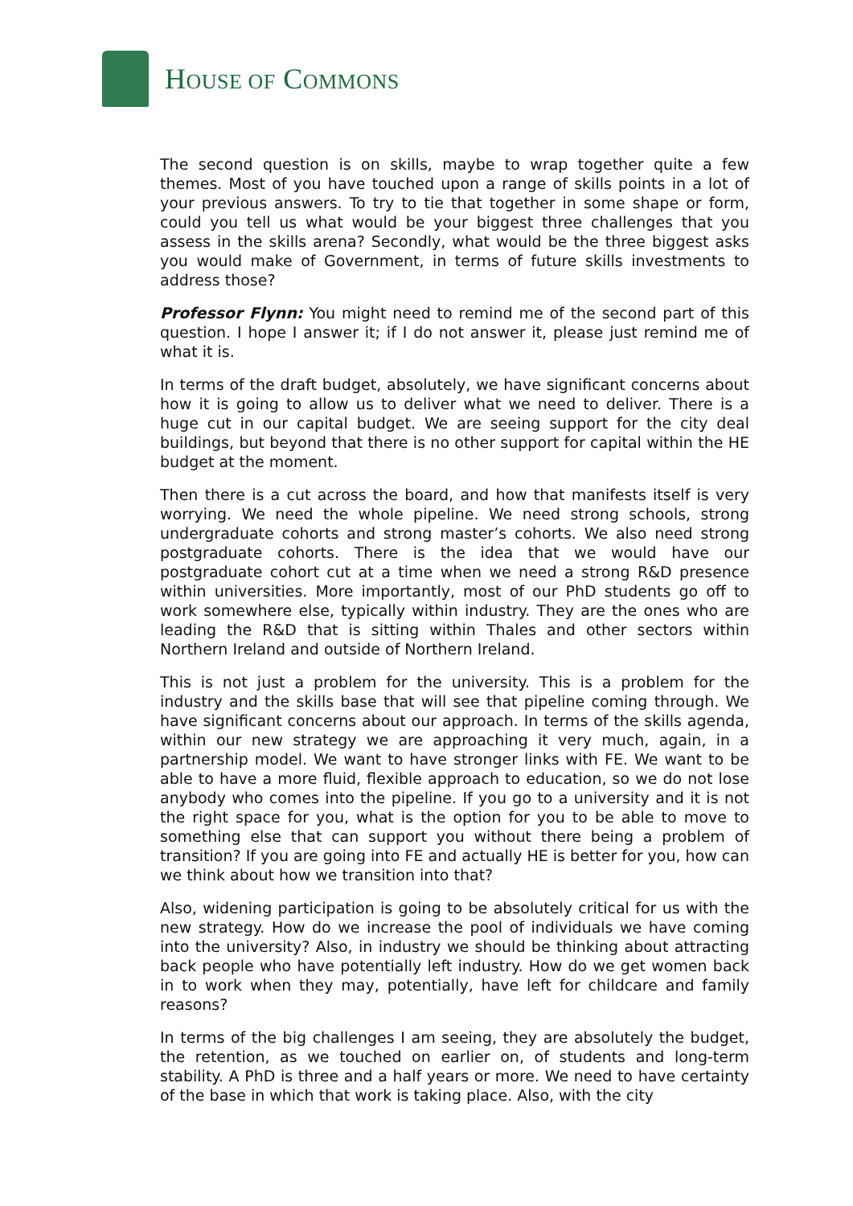HOUSE OF COMMONS
The second question is on skills, maybe to wrap together quite a few themes. Most of you have touched upon a range of skills points in a lot of your previous answers. To try to tie that together in some shape or form, could you tell us what would be your biggest three challenges that you assess in the skills arena? Secondly, what would be the three biggest asks you would make of Government, in terms of future skills investments to address those?
Professor Flynn: You might need to remind me of the second part of this question. I hope I answer it; if I do not answer it, please just remind me of what it is.
In terms of the draft budget, absolutely, we have significant concerns about how it is going to allow us to deliver what we need to deliver. There is a huge cut in our capital budget. We are seeing support for the city deal buildings, but beyond that there is no other support for capital within the HE budget at the moment.
Then there is a cut across the board, and how that manifests itself is very worrying. We need the whole pipeline. We need strong schools, strong undergraduate cohorts and strong master’s cohorts. We also need strong postgraduate cohorts. There is the idea that we would have our postgraduate cohort cut at a time when we need a strong R&D presence within universities. More importantly, most of our PhD students go off to work somewhere else, typically within industry. They are the ones who are leading the R&D that is sitting within Thales and other sectors within Northern Ireland and outside of Northern Ireland.
This is not just a problem for the university. This is a problem for the industry and the skills base that will see that pipeline coming through. We have significant concerns about our approach. In terms of the skills agenda, within our new strategy we are approaching it very much, again, in a partnership model. We want to have stronger links with FE. We want to be able to have a more fluid, flexible approach to education, so we do not lose anybody who comes into the pipeline. If you go to a university and it is not the right space for you, what is the option for you to be able to move to something else that can support you without there being a problem of transition? If you are going into FE and actually HE is better for you, how can we think about how we transition into that?
Also, widening participation is going to be absolutely critical for us with the new strategy. How do we increase the pool of individuals we have coming into the university? Also, in industry we should be thinking about attracting back people who have potentially left industry. How do we get women back in to work when they may, potentially, have left for childcare and family reasons?
In terms of the big challenges I am seeing, they are absolutely the budget, the retention, as we touched on earlier on, of students and long-term stability. A PhD is three and a half years or more. We need to have certainty of the base in which that work is taking place. Also, with the city